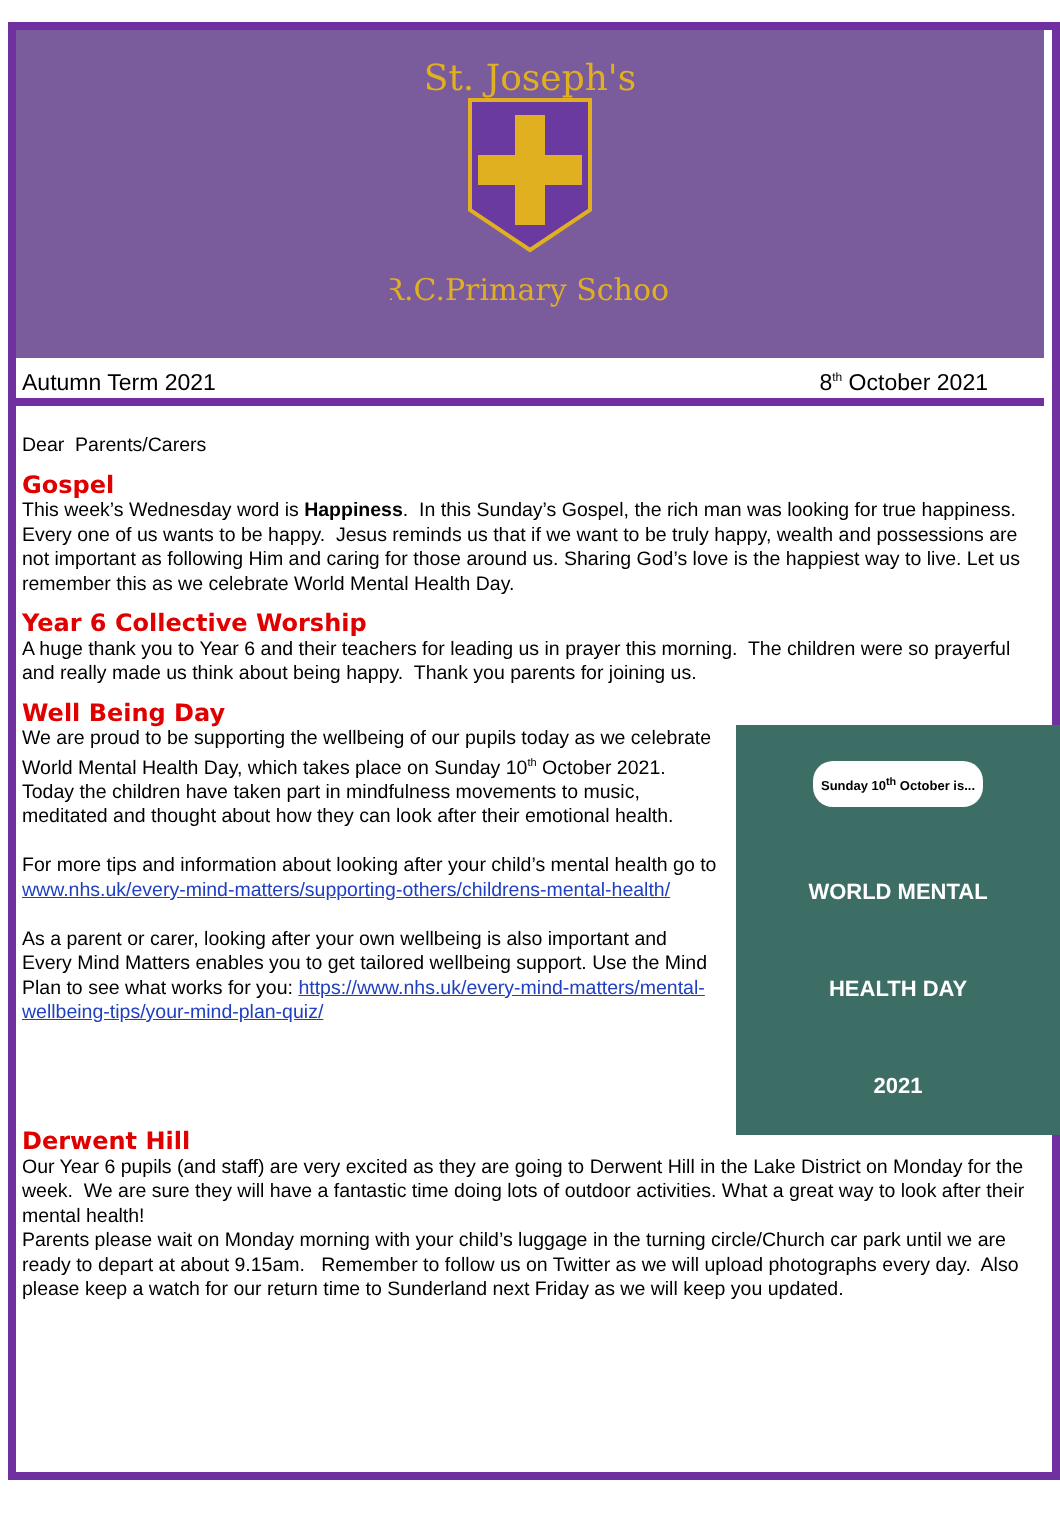St. Joseph's
R.C.Primary School
Autumn Term 2021 8<sup>th</sup> October 2021
Dear Parents/Carers
Gospel
This week’s Wednesday word is Happiness. In this Sunday’s Gospel, the rich man was looking for true happiness. Every one of us wants to be happy. Jesus reminds us that if we want to be truly happy, wealth and possessions are not important as following Him and caring for those around us. Sharing God’s love is the happiest way to live. Let us remember this as we celebrate World Mental Health Day.
Year 6 Collective Worship
A huge thank you to Year 6 and their teachers for leading us in prayer this morning. The children were so prayerful and really made us think about being happy. Thank you parents for joining us.
Well Being Day
Sunday 10<sup>th</sup> October is...
WORLD MENTAL
HEALTH DAY
2021
We are proud to be supporting the wellbeing of our pupils today as we celebrate World Mental Health Day, which takes place on Sunday 10<sup>th</sup> October 2021. Today the children have taken part in mindfulness movements to music, meditated and thought about how they can look after their emotional health.
For more tips and information about looking after your child’s mental health go to www.nhs.uk/every-mind-matters/supporting-others/childrens-mental-health/
As a parent or carer, looking after your own wellbeing is also important and Every Mind Matters enables you to get tailored wellbeing support. Use the Mind Plan to see what works for you: https://www.nhs.uk/every-mind-matters/mental-wellbeing-tips/your-mind-plan-quiz/
Derwent Hill
Our Year 6 pupils (and staff) are very excited as they are going to Derwent Hill in the Lake District on Monday for the week. We are sure they will have a fantastic time doing lots of outdoor activities. What a great way to look after their mental health!
Parents please wait on Monday morning with your child’s luggage in the turning circle/Church car park until we are ready to depart at about 9.15am. Remember to follow us on Twitter as we will upload photographs every day. Also please keep a watch for our return time to Sunderland next Friday as we will keep you updated.